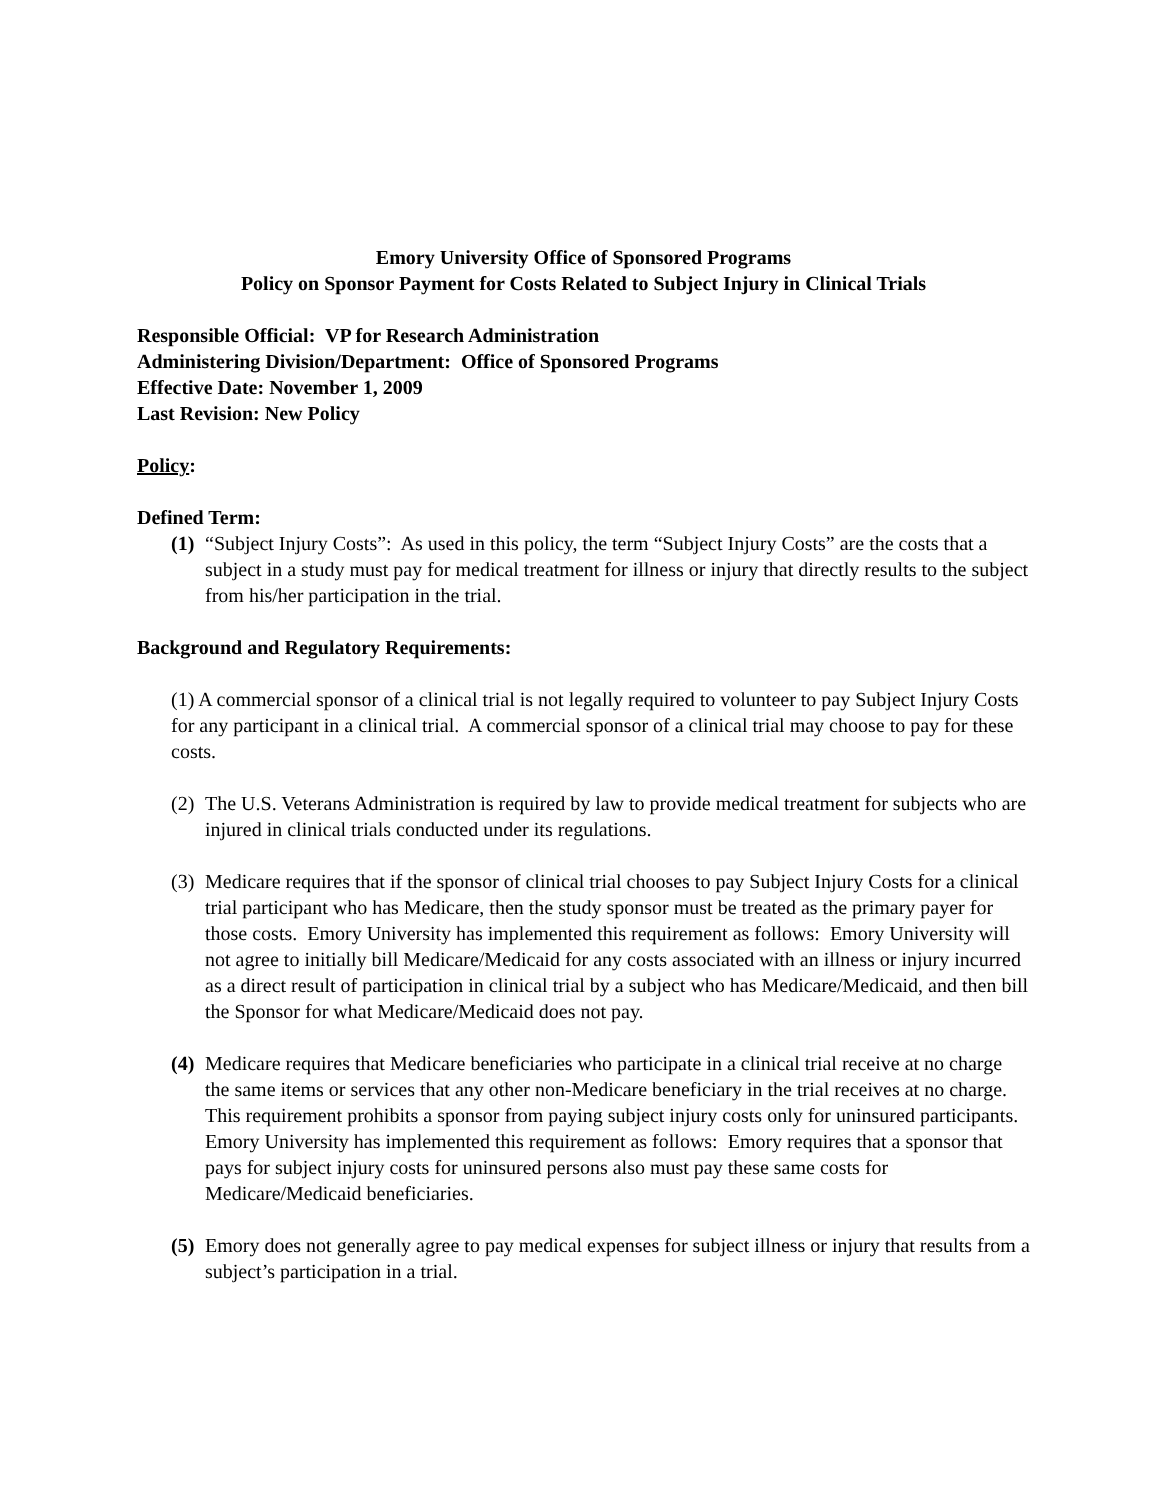Emory University Office of Sponsored Programs
Policy on Sponsor Payment for Costs Related to Subject Injury in Clinical Trials
Responsible Official: VP for Research Administration
Administering Division/Department: Office of Sponsored Programs
Effective Date: November 1, 2009
Last Revision: New Policy
Policy:
Defined Term:
(1) “Subject Injury Costs”: As used in this policy, the term “Subject Injury Costs” are the costs that a subject in a study must pay for medical treatment for illness or injury that directly results to the subject from his/her participation in the trial.
Background and Regulatory Requirements:
(1) A commercial sponsor of a clinical trial is not legally required to volunteer to pay Subject Injury Costs for any participant in a clinical trial. A commercial sponsor of a clinical trial may choose to pay for these costs.
(2) The U.S. Veterans Administration is required by law to provide medical treatment for subjects who are injured in clinical trials conducted under its regulations.
(3) Medicare requires that if the sponsor of clinical trial chooses to pay Subject Injury Costs for a clinical trial participant who has Medicare, then the study sponsor must be treated as the primary payer for those costs. Emory University has implemented this requirement as follows: Emory University will not agree to initially bill Medicare/Medicaid for any costs associated with an illness or injury incurred as a direct result of participation in clinical trial by a subject who has Medicare/Medicaid, and then bill the Sponsor for what Medicare/Medicaid does not pay.
(4) Medicare requires that Medicare beneficiaries who participate in a clinical trial receive at no charge the same items or services that any other non-Medicare beneficiary in the trial receives at no charge. This requirement prohibits a sponsor from paying subject injury costs only for uninsured participants. Emory University has implemented this requirement as follows: Emory requires that a sponsor that pays for subject injury costs for uninsured persons also must pay these same costs for Medicare/Medicaid beneficiaries.
(5) Emory does not generally agree to pay medical expenses for subject illness or injury that results from a subject’s participation in a trial.